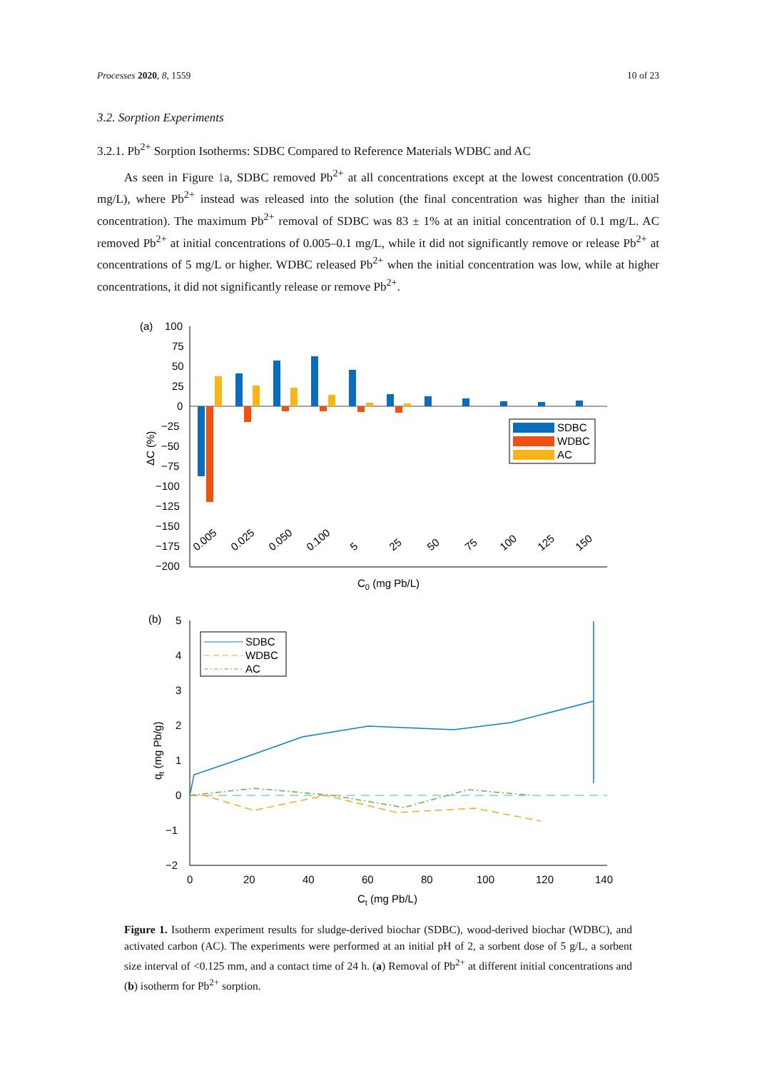Processes 2020, 8, 1559 10 of 23
3.2. Sorption Experiments
3.2.1. Pb<sup>2+</sup> Sorption Isotherms: SDBC Compared to Reference Materials WDBC and AC
As seen in Figure 1a, SDBC removed Pb<sup>2+</sup> at all concentrations except at the lowest concentration (0.005 mg/L), where Pb<sup>2+</sup> instead was released into the solution (the final concentration was higher than the initial concentration). The maximum Pb<sup>2+</sup> removal of SDBC was 83 ± 1% at an initial concentration of 0.1 mg/L. AC removed Pb<sup>2+</sup> at initial concentrations of 0.005–0.1 mg/L, while it did not significantly remove or release Pb<sup>2+</sup> at concentrations of 5 mg/L or higher. WDBC released Pb<sup>2+</sup> when the initial concentration was low, while at higher concentrations, it did not significantly release or remove Pb<sup>2+</sup>.
(a)
100
75
50
25
0
−25
−50
−75
−100
−125
−150
−175
−200
0.005
0.025
0.050
0.100
5
25
50
75
100
125
150
C0 (mg Pb/L)
ΔC (%)
SDBC
WDBC
AC
(b)
5
4
3
2
1
0
−1
−2
0
20
40
60
80
100
120
140
Ct (mg Pb/L)
qt (mg Pb/g)
SDBC
WDBC
AC
Figure 1. Isotherm experiment results for sludge-derived biochar (SDBC), wood-derived biochar (WDBC), and activated carbon (AC). The experiments were performed at an initial pH of 2, a sorbent dose of 5 g/L, a sorbent size interval of <0.125 mm, and a contact time of 24 h. (a) Removal of Pb<sup>2+</sup> at different initial concentrations and (b) isotherm for Pb<sup>2+</sup> sorption.